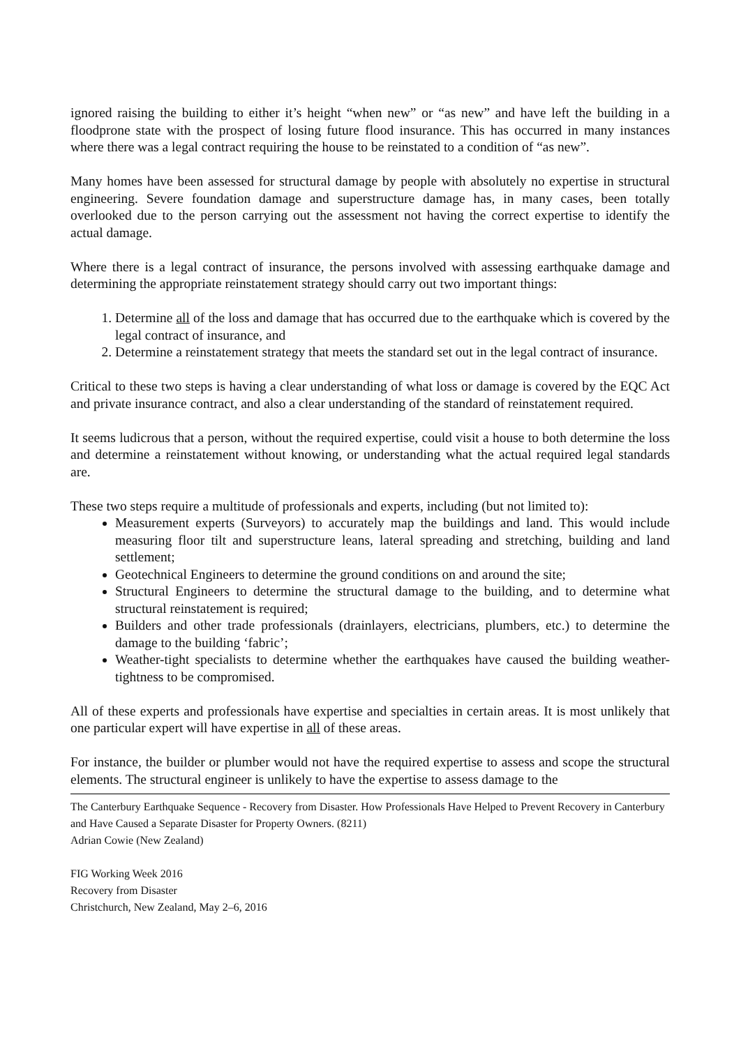ignored raising the building to either it’s height “when new” or “as new” and have left the building in a floodprone state with the prospect of losing future flood insurance. This has occurred in many instances where there was a legal contract requiring the house to be reinstated to a condition of “as new”.
Many homes have been assessed for structural damage by people with absolutely no expertise in structural engineering. Severe foundation damage and superstructure damage has, in many cases, been totally overlooked due to the person carrying out the assessment not having the correct expertise to identify the actual damage.
Where there is a legal contract of insurance, the persons involved with assessing earthquake damage and determining the appropriate reinstatement strategy should carry out two important things:
1. Determine all of the loss and damage that has occurred due to the earthquake which is covered by the legal contract of insurance, and
2. Determine a reinstatement strategy that meets the standard set out in the legal contract of insurance.
Critical to these two steps is having a clear understanding of what loss or damage is covered by the EQC Act and private insurance contract, and also a clear understanding of the standard of reinstatement required.
It seems ludicrous that a person, without the required expertise, could visit a house to both determine the loss and determine a reinstatement without knowing, or understanding what the actual required legal standards are.
These two steps require a multitude of professionals and experts, including (but not limited to):
Measurement experts (Surveyors) to accurately map the buildings and land. This would include measuring floor tilt and superstructure leans, lateral spreading and stretching, building and land settlement;
Geotechnical Engineers to determine the ground conditions on and around the site;
Structural Engineers to determine the structural damage to the building, and to determine what structural reinstatement is required;
Builders and other trade professionals (drainlayers, electricians, plumbers, etc.) to determine the damage to the building ‘fabric’;
Weather-tight specialists to determine whether the earthquakes have caused the building weather-tightness to be compromised.
All of these experts and professionals have expertise and specialties in certain areas. It is most unlikely that one particular expert will have expertise in all of these areas.
For instance, the builder or plumber would not have the required expertise to assess and scope the structural elements. The structural engineer is unlikely to have the expertise to assess damage to the
The Canterbury Earthquake Sequence - Recovery from Disaster. How Professionals Have Helped to Prevent Recovery in Canterbury and Have Caused a Separate Disaster for Property Owners. (8211)
Adrian Cowie (New Zealand)
FIG Working Week 2016
Recovery from Disaster
Christchurch, New Zealand, May 2–6, 2016